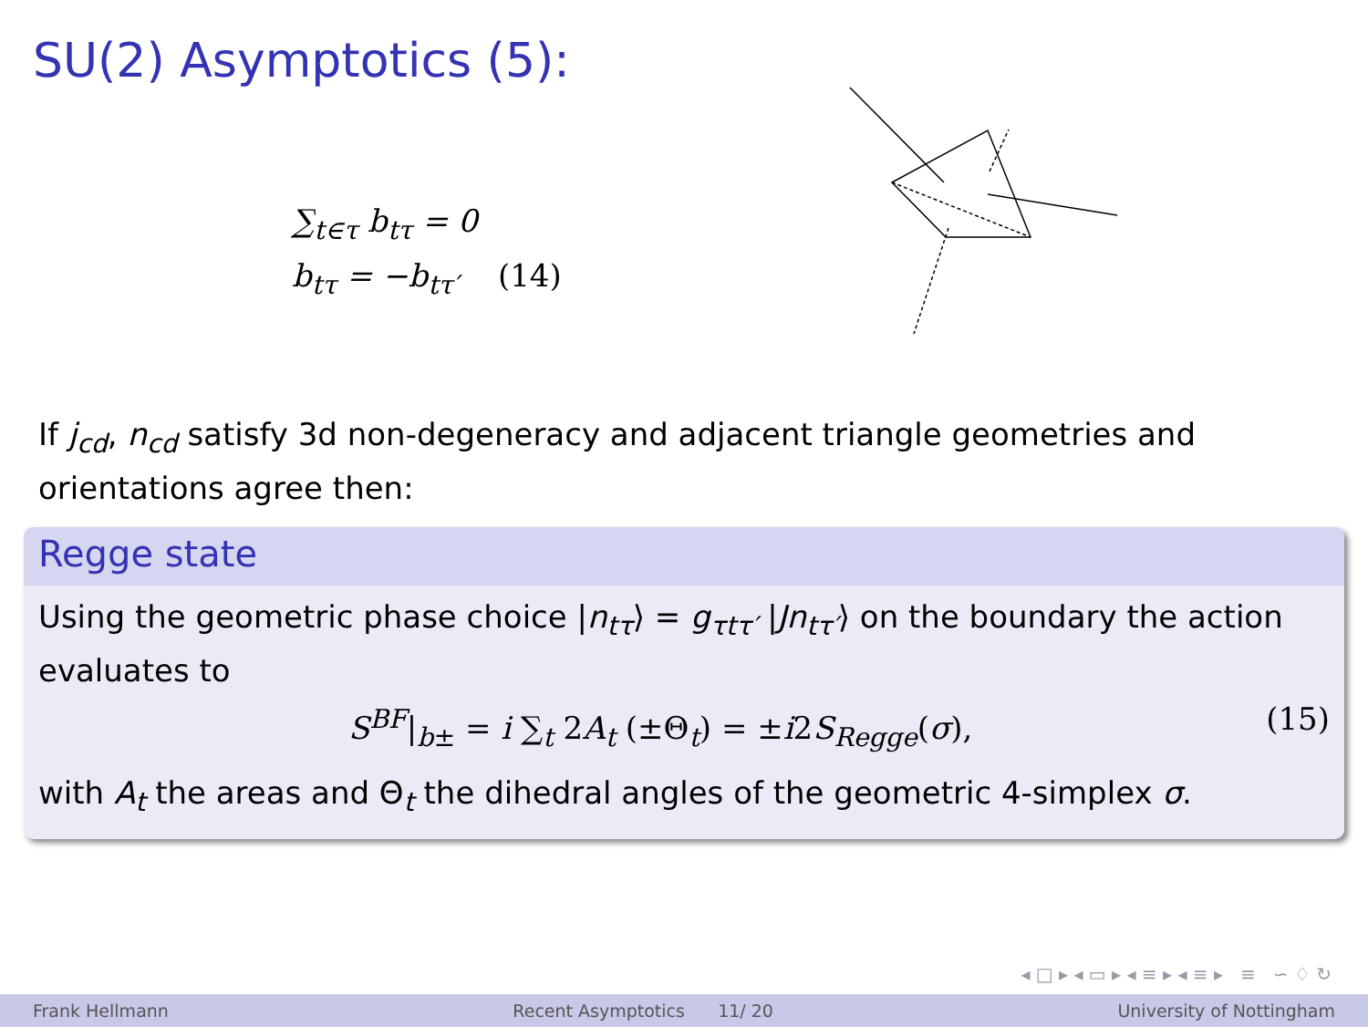SU(2) Asymptotics (5):
∑<sub>t∈τ</sub> b<sub>tτ</sub> = 0
b<sub>tτ</sub> = −b<sub>tτ′</sub> (14)
If j<sub>cd</sub>, n<sub>cd</sub> satisfy 3d non-degeneracy and adjacent triangle geometries and orientations agree then:
Regge state
Using the geometric phase choice |n<sub>tτ</sub>⟩ = g<sub>τtτ′</sub> |Jn<sub>tτ′</sub>⟩ on the boundary the action evaluates to
S<sup>BF</sup>|<sub>b±</sub> = i ∑<sub>t</sub> 2A<sub>t</sub> (±Θ<sub>t</sub>) = ±i2S<sub>Regge</sub>(σ), (15)
with A<sub>t</sub> the areas and Θ<sub>t</sub> the dihedral angles of the geometric 4-simplex σ.
◂ □ ▸ ◂ ▭ ▸ ◂ ≡ ▸ ◂ ≡ ▸ ≡ ∽ ♢ ↻
Frank Hellmann Recent Asymptotics 11/ 20 University of Nottingham